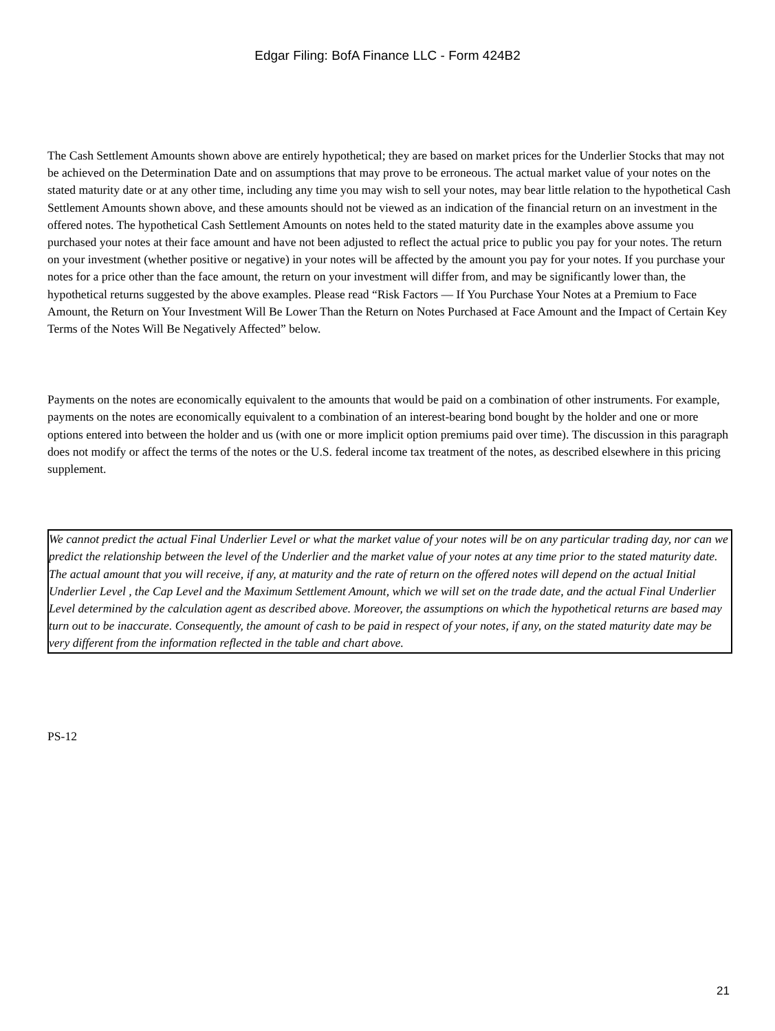Edgar Filing: BofA Finance LLC - Form 424B2
The Cash Settlement Amounts shown above are entirely hypothetical; they are based on market prices for the Underlier Stocks that may not be achieved on the Determination Date and on assumptions that may prove to be erroneous. The actual market value of your notes on the stated maturity date or at any other time, including any time you may wish to sell your notes, may bear little relation to the hypothetical Cash Settlement Amounts shown above, and these amounts should not be viewed as an indication of the financial return on an investment in the offered notes. The hypothetical Cash Settlement Amounts on notes held to the stated maturity date in the examples above assume you purchased your notes at their face amount and have not been adjusted to reflect the actual price to public you pay for your notes. The return on your investment (whether positive or negative) in your notes will be affected by the amount you pay for your notes. If you purchase your notes for a price other than the face amount, the return on your investment will differ from, and may be significantly lower than, the hypothetical returns suggested by the above examples. Please read “Risk Factors — If You Purchase Your Notes at a Premium to Face Amount, the Return on Your Investment Will Be Lower Than the Return on Notes Purchased at Face Amount and the Impact of Certain Key Terms of the Notes Will Be Negatively Affected” below.
Payments on the notes are economically equivalent to the amounts that would be paid on a combination of other instruments. For example, payments on the notes are economically equivalent to a combination of an interest-bearing bond bought by the holder and one or more options entered into between the holder and us (with one or more implicit option premiums paid over time). The discussion in this paragraph does not modify or affect the terms of the notes or the U.S. federal income tax treatment of the notes, as described elsewhere in this pricing supplement.
We cannot predict the actual Final Underlier Level or what the market value of your notes will be on any particular trading day, nor can we predict the relationship between the level of the Underlier and the market value of your notes at any time prior to the stated maturity date. The actual amount that you will receive, if any, at maturity and the rate of return on the offered notes will depend on the actual Initial Underlier Level , the Cap Level and the Maximum Settlement Amount, which we will set on the trade date, and the actual Final Underlier Level determined by the calculation agent as described above. Moreover, the assumptions on which the hypothetical returns are based may turn out to be inaccurate. Consequently, the amount of cash to be paid in respect of your notes, if any, on the stated maturity date may be very different from the information reflected in the table and chart above.
PS-12
21